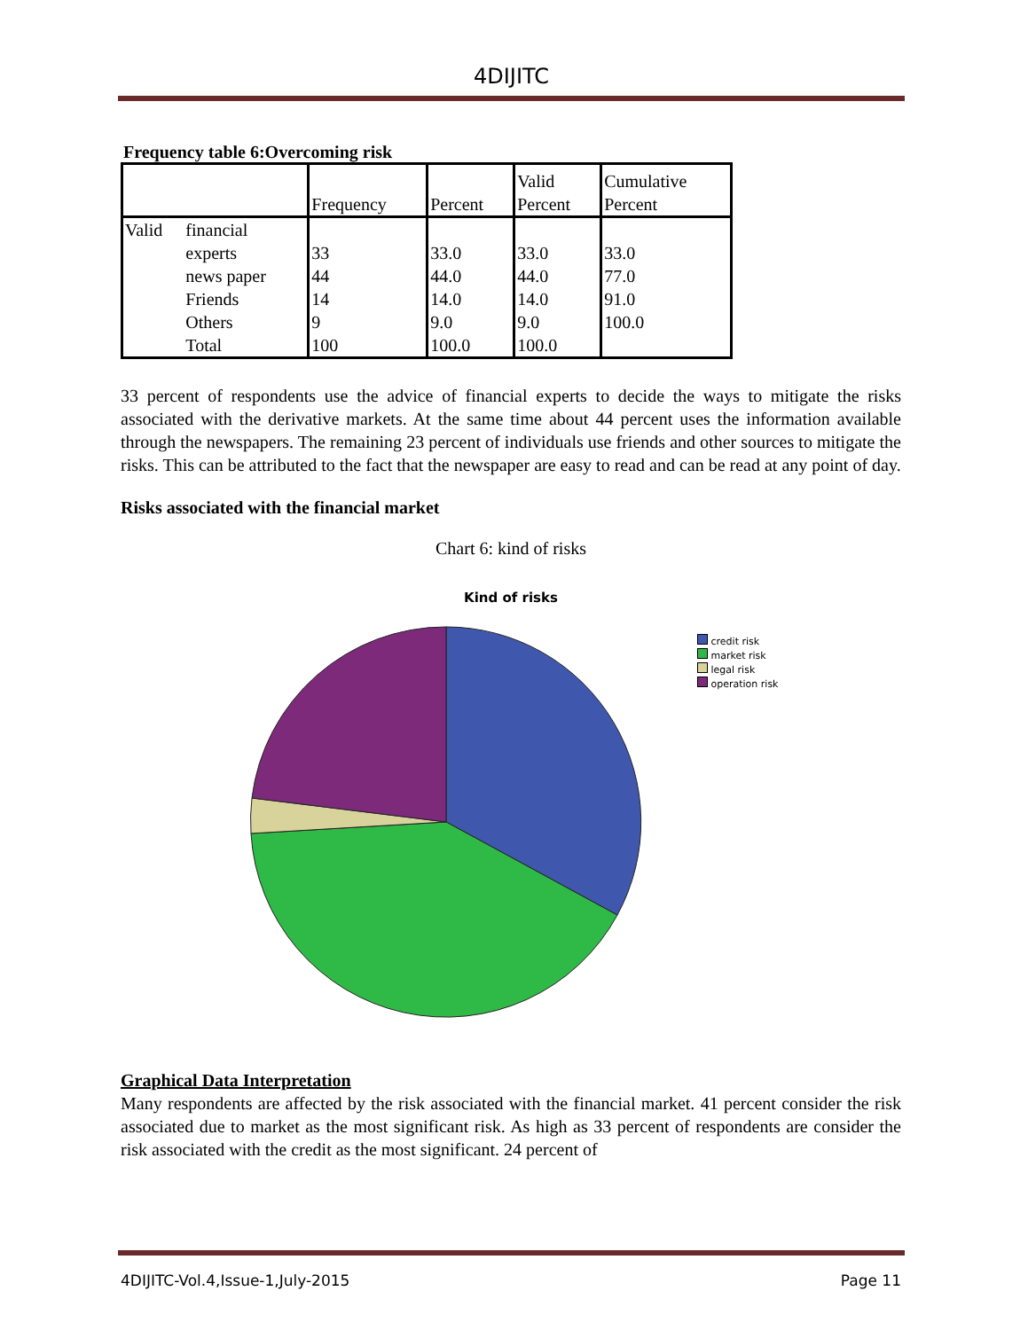4DIJITC
Frequency table 6:Overcoming risk
| | | Frequency | Percent | Valid Percent | Cumulative Percent |
| --- | --- | --- | --- | --- | --- |
| Valid | financial experts | 33 | 33.0 | 33.0 | 33.0 |
| | news paper | 44 | 44.0 | 44.0 | 77.0 |
| | Friends | 14 | 14.0 | 14.0 | 91.0 |
| | Others | 9 | 9.0 | 9.0 | 100.0 |
| | Total | 100 | 100.0 | 100.0 | |
33 percent of respondents use the advice of financial experts to decide the ways to mitigate the risks associated with the derivative markets. At the same time about 44 percent uses the information available through the newspapers. The remaining 23 percent of individuals use friends and other sources to mitigate the risks. This can be attributed to the fact that the newspaper are easy to read and can be read at any point of day.
Risks associated with the financial market
Chart 6: kind of risks
Kind of risks
credit risk
market risk
legal risk
operation risk
Graphical Data Interpretation
Many respondents are affected by the risk associated with the financial market. 41 percent consider the risk associated due to market as the most significant risk. As high as 33 percent of respondents are consider the risk associated with the credit as the most significant. 24 percent of
4DIJITC-Vol.4,Issue-1,July-2015 Page 11